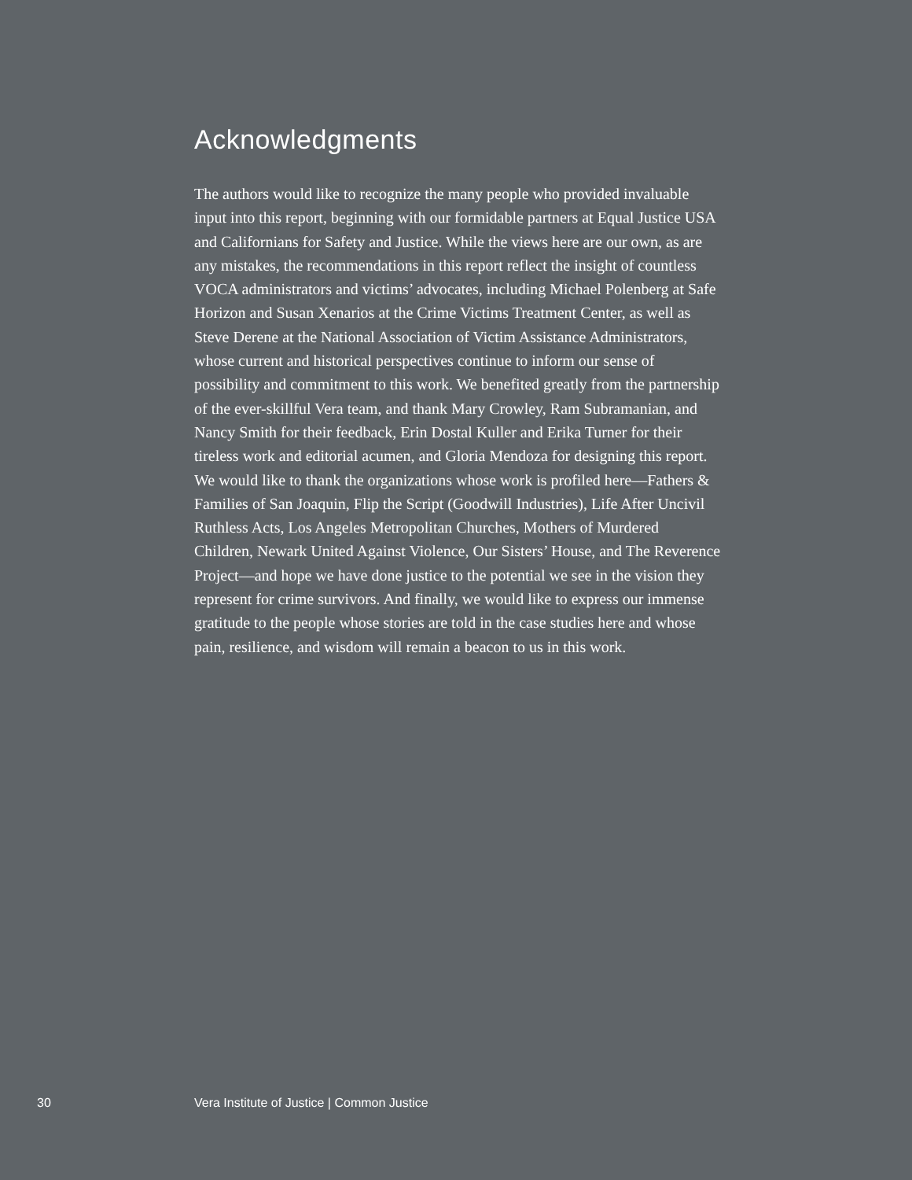Acknowledgments
The authors would like to recognize the many people who provided invaluable input into this report, beginning with our formidable partners at Equal Justice USA and Californians for Safety and Justice. While the views here are our own, as are any mistakes, the recommendations in this report reflect the insight of countless VOCA administrators and victims’ advocates, including Michael Polenberg at Safe Horizon and Susan Xenarios at the Crime Victims Treatment Center, as well as Steve Derene at the National Association of Victim Assistance Administrators, whose current and historical perspectives continue to inform our sense of possibility and commitment to this work. We benefited greatly from the partnership of the ever-skillful Vera team, and thank Mary Crowley, Ram Subramanian, and Nancy Smith for their feedback, Erin Dostal Kuller and Erika Turner for their tireless work and editorial acumen, and Gloria Mendoza for designing this report. We would like to thank the organizations whose work is profiled here—Fathers & Families of San Joaquin, Flip the Script (Goodwill Industries), Life After Uncivil Ruthless Acts, Los Angeles Metropolitan Churches, Mothers of Murdered Children, Newark United Against Violence, Our Sisters’ House, and The Reverence Project—and hope we have done justice to the potential we see in the vision they represent for crime survivors. And finally, we would like to express our immense gratitude to the people whose stories are told in the case studies here and whose pain, resilience, and wisdom will remain a beacon to us in this work.
30 Vera Institute of Justice | Common Justice